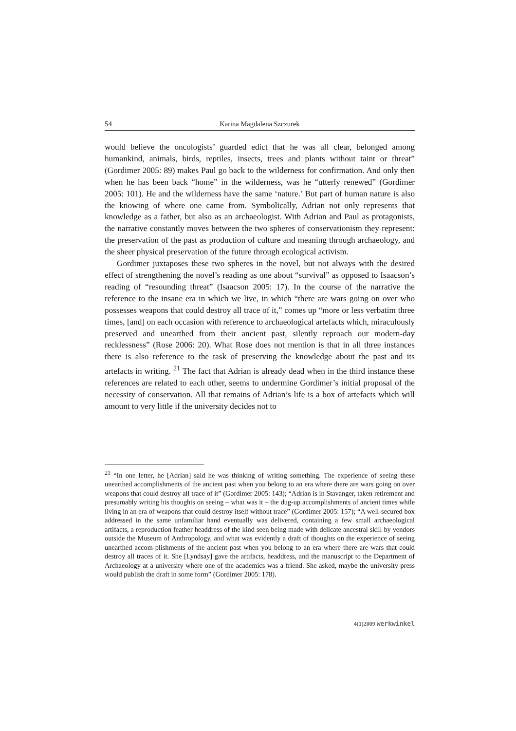54 Karina Magdalena Szczurek
would believe the oncologists’ guarded edict that he was all clear, belonged among humankind, animals, birds, reptiles, insects, trees and plants without taint or threat” (Gordimer 2005: 89) makes Paul go back to the wilderness for confirmation. And only then when he has been back “home” in the wilderness, was he “utterly renewed” (Gordimer 2005: 101). He and the wilderness have the same ‘nature.’ But part of human nature is also the knowing of where one came from. Symbolically, Adrian not only represents that knowledge as a father, but also as an archaeologist. With Adrian and Paul as protagonists, the narrative constantly moves between the two spheres of conservationism they represent: the preservation of the past as production of culture and meaning through archaeology, and the sheer physical preservation of the future through ecological activism.
Gordimer juxtaposes these two spheres in the novel, but not always with the desired effect of strengthening the novel’s reading as one about “survival” as opposed to Isaacson’s reading of “resounding threat” (Isaacson 2005: 17). In the course of the narrative the reference to the insane era in which we live, in which “there are wars going on over who possesses weapons that could destroy all trace of it,” comes up “more or less verbatim three times, [and] on each occasion with reference to archaeological artefacts which, miraculously preserved and unearthed from their ancient past, silently reproach our modern-day recklessness” (Rose 2006: 20). What Rose does not mention is that in all three instances there is also reference to the task of preserving the knowledge about the past and its artefacts in writing. <sup>21</sup> The fact that Adrian is already dead when in the third instance these references are related to each other, seems to undermine Gordimer’s initial proposal of the necessity of conservation. All that remains of Adrian’s life is a box of artefacts which will amount to very little if the university decides not to
<sup>21</sup> “In one letter, he [Adrian] said he was thinking of writing something. The experience of seeing these unearthed accomplishments of the ancient past when you belong to an era where there are wars going on over weapons that could destroy all trace of it” (Gordimer 2005: 143); “Adrian is in Stavanger, taken retirement and presumably writing his thoughts on seeing – what was it – the dug-up accomplishments of ancient times while living in an era of weapons that could destroy itself without trace” (Gordimer 2005: 157); “A well-secured box addressed in the same unfamiliar hand eventually was delivered, containing a few small archaeological artifacts, a reproduction feather headdress of the kind seen being made with delicate ancestral skill by vendors outside the Museum of Anthropology, and what was evidently a draft of thoughts on the experience of seeing unearthed accom-plishments of the ancient past when you belong to an era where there are wars that could destroy all traces of it. She [Lyndsay] gave the artifacts, headdress, and the manuscript to the Department of Archaeology at a university where one of the academics was a friend. She asked, maybe the university press would publish the draft in some form” (Gordimer 2005: 178).
4(1)2009 werkwinkel